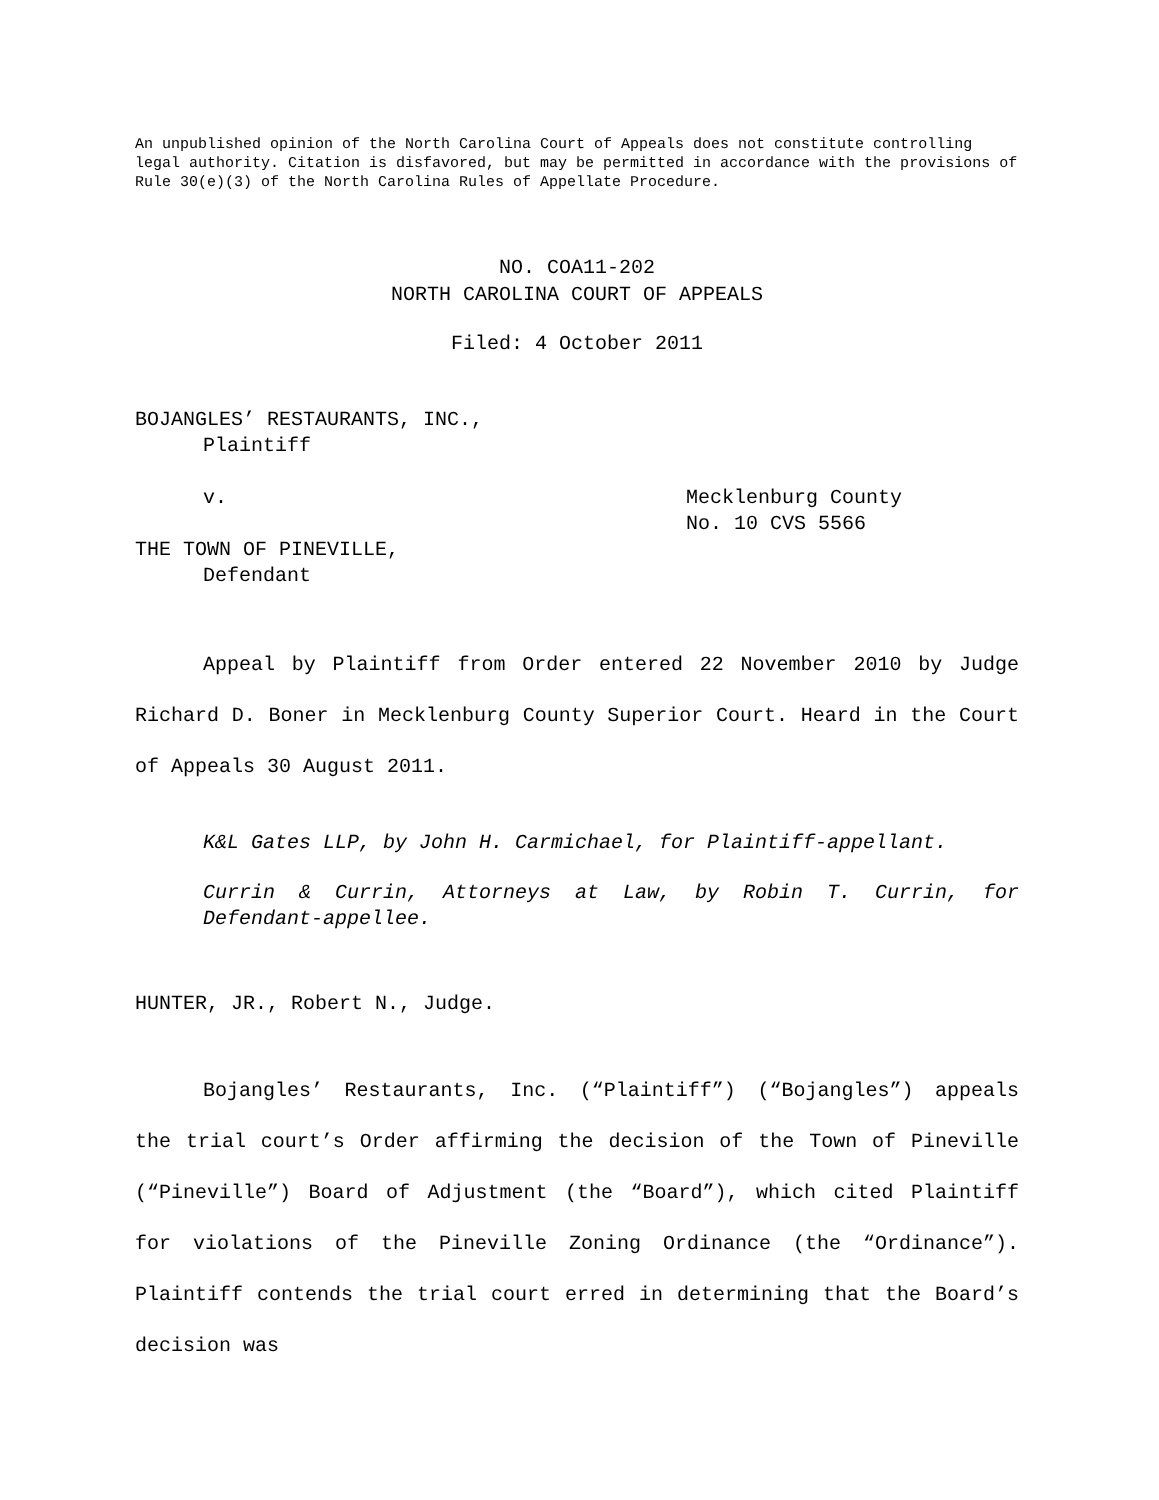An unpublished opinion of the North Carolina Court of Appeals does not constitute controlling legal authority. Citation is disfavored, but may be permitted in accordance with the provisions of Rule 30(e)(3) of the North Carolina Rules of Appellate Procedure.
NO. COA11-202
NORTH CAROLINA COURT OF APPEALS
Filed: 4 October 2011
BOJANGLES’ RESTAURANTS, INC.,
Plaintiff
v. Mecklenburg County
No. 10 CVS 5566
THE TOWN OF PINEVILLE,
Defendant
Appeal by Plaintiff from Order entered 22 November 2010 by Judge Richard D. Boner in Mecklenburg County Superior Court. Heard in the Court of Appeals 30 August 2011.
K&L Gates LLP, by John H. Carmichael, for Plaintiff-appellant.
Currin & Currin, Attorneys at Law, by Robin T. Currin, for Defendant-appellee.
HUNTER, JR., Robert N., Judge.
Bojangles’ Restaurants, Inc. (“Plaintiff”) (“Bojangles”) appeals the trial court’s Order affirming the decision of the Town of Pineville (“Pineville”) Board of Adjustment (the “Board”), which cited Plaintiff for violations of the Pineville Zoning Ordinance (the “Ordinance”). Plaintiff contends the trial court erred in determining that the Board’s decision was